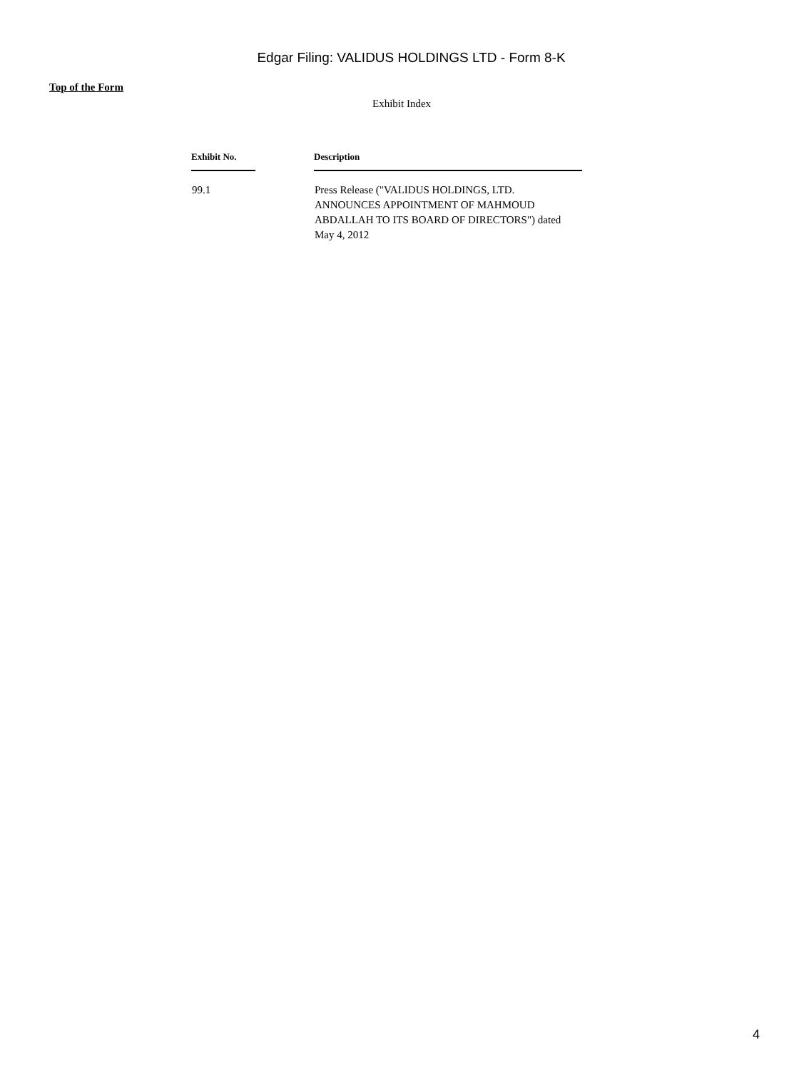Edgar Filing: VALIDUS HOLDINGS LTD - Form 8-K
Top of the Form
Exhibit Index
| Exhibit No. | | Description |
| --- | --- | --- |
| 99.1 | | Press Release ("VALIDUS HOLDINGS, LTD. ANNOUNCES APPOINTMENT OF MAHMOUD ABDALLAH TO ITS BOARD OF DIRECTORS") dated May 4, 2012 |
4